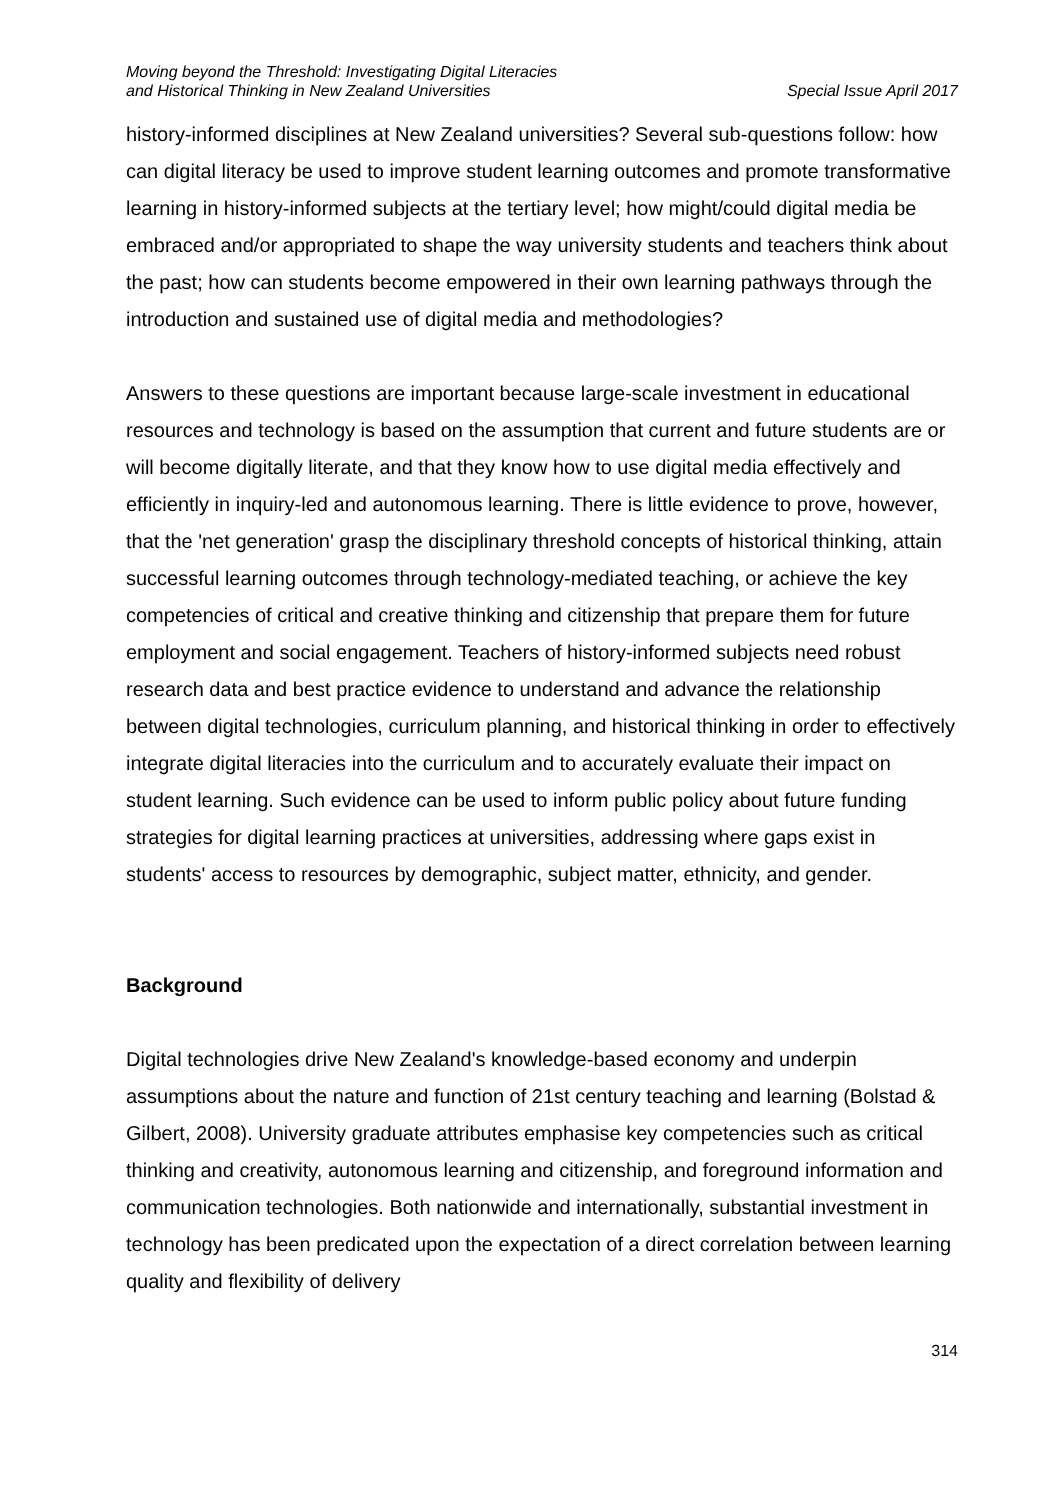Moving beyond the Threshold: Investigating Digital Literacies
and Historical Thinking in New Zealand Universities
Special Issue April 2017
history-informed disciplines at New Zealand universities? Several sub-questions follow: how can digital literacy be used to improve student learning outcomes and promote transformative learning in history-informed subjects at the tertiary level; how might/could digital media be embraced and/or appropriated to shape the way university students and teachers think about the past; how can students become empowered in their own learning pathways through the introduction and sustained use of digital media and methodologies?
Answers to these questions are important because large-scale investment in educational resources and technology is based on the assumption that current and future students are or will become digitally literate, and that they know how to use digital media effectively and efficiently in inquiry-led and autonomous learning. There is little evidence to prove, however, that the 'net generation' grasp the disciplinary threshold concepts of historical thinking, attain successful learning outcomes through technology-mediated teaching, or achieve the key competencies of critical and creative thinking and citizenship that prepare them for future employment and social engagement. Teachers of history-informed subjects need robust research data and best practice evidence to understand and advance the relationship between digital technologies, curriculum planning, and historical thinking in order to effectively integrate digital literacies into the curriculum and to accurately evaluate their impact on student learning. Such evidence can be used to inform public policy about future funding strategies for digital learning practices at universities, addressing where gaps exist in students' access to resources by demographic, subject matter, ethnicity, and gender.
Background
Digital technologies drive New Zealand's knowledge-based economy and underpin assumptions about the nature and function of 21st century teaching and learning (Bolstad & Gilbert, 2008). University graduate attributes emphasise key competencies such as critical thinking and creativity, autonomous learning and citizenship, and foreground information and communication technologies. Both nationwide and internationally, substantial investment in technology has been predicated upon the expectation of a direct correlation between learning quality and flexibility of delivery
314